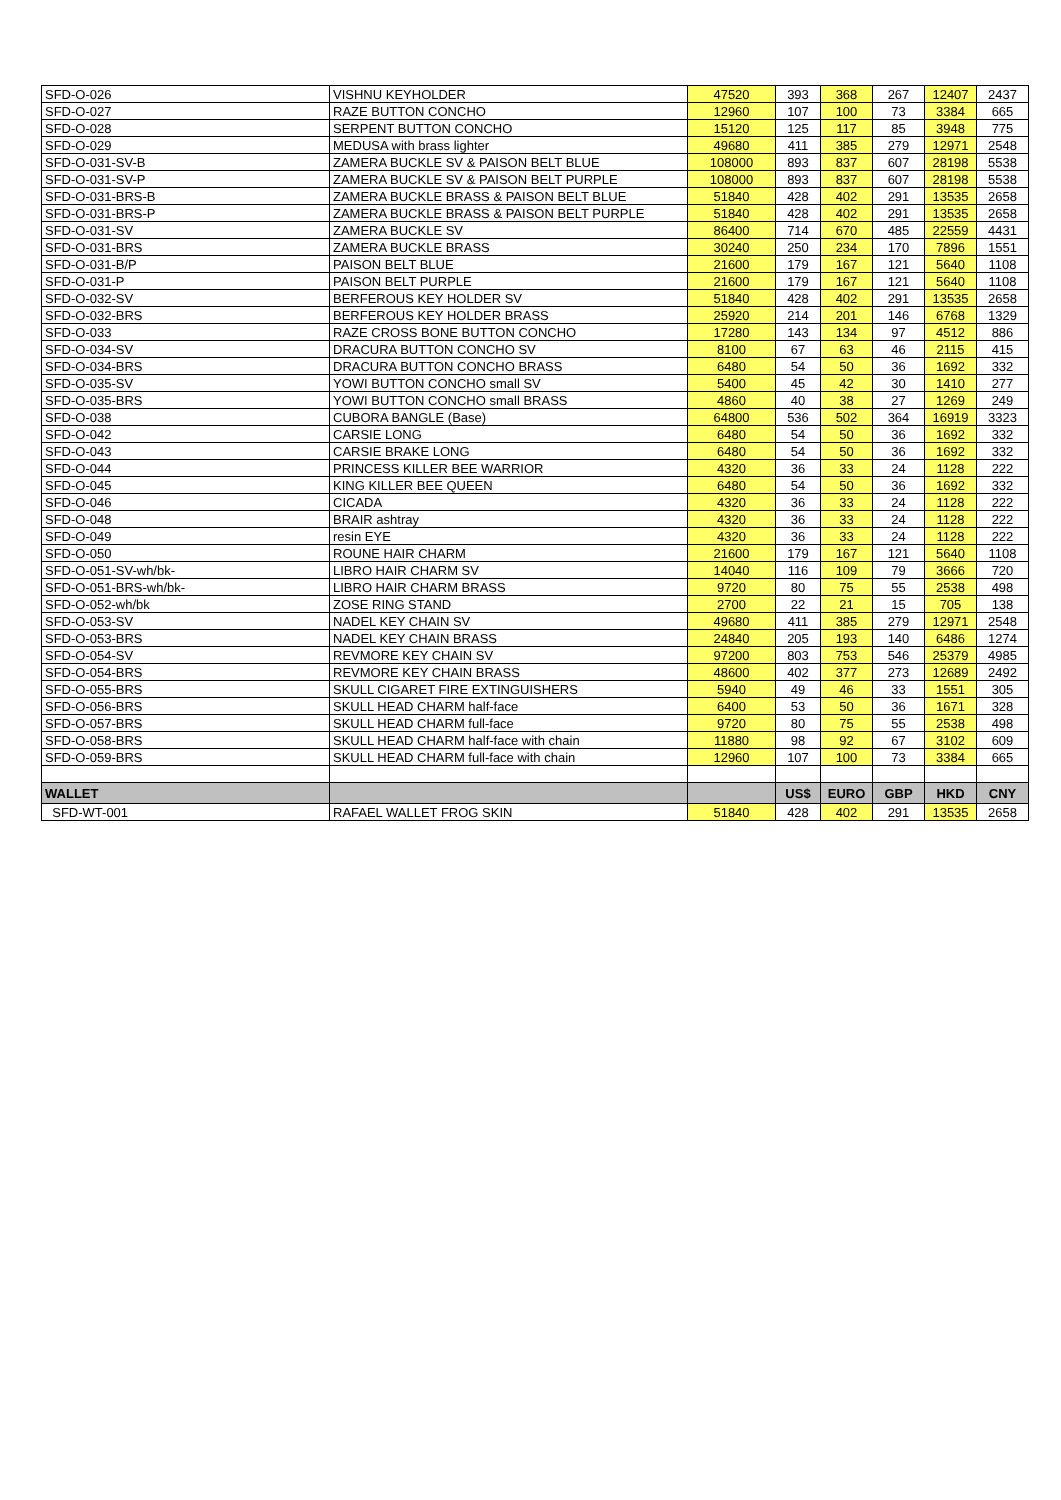| SFD-O-026 | VISHNU KEYHOLDER | 47520 | 393 | 368 | 267 | 12407 | 2437 |
| SFD-O-027 | RAZE BUTTON CONCHO | 12960 | 107 | 100 | 73 | 3384 | 665 |
| SFD-O-028 | SERPENT BUTTON CONCHO | 15120 | 125 | 117 | 85 | 3948 | 775 |
| SFD-O-029 | MEDUSA with brass lighter | 49680 | 411 | 385 | 279 | 12971 | 2548 |
| SFD-O-031-SV-B | ZAMERA BUCKLE SV & PAISON BELT BLUE | 108000 | 893 | 837 | 607 | 28198 | 5538 |
| SFD-O-031-SV-P | ZAMERA BUCKLE SV & PAISON BELT PURPLE | 108000 | 893 | 837 | 607 | 28198 | 5538 |
| SFD-O-031-BRS-B | ZAMERA BUCKLE BRASS & PAISON BELT BLUE | 51840 | 428 | 402 | 291 | 13535 | 2658 |
| SFD-O-031-BRS-P | ZAMERA BUCKLE BRASS & PAISON BELT PURPLE | 51840 | 428 | 402 | 291 | 13535 | 2658 |
| SFD-O-031-SV | ZAMERA BUCKLE SV | 86400 | 714 | 670 | 485 | 22559 | 4431 |
| SFD-O-031-BRS | ZAMERA BUCKLE BRASS | 30240 | 250 | 234 | 170 | 7896 | 1551 |
| SFD-O-031-B/P | PAISON BELT BLUE | 21600 | 179 | 167 | 121 | 5640 | 1108 |
| SFD-O-031-P | PAISON BELT PURPLE | 21600 | 179 | 167 | 121 | 5640 | 1108 |
| SFD-O-032-SV | BERFEROUS KEY HOLDER SV | 51840 | 428 | 402 | 291 | 13535 | 2658 |
| SFD-O-032-BRS | BERFEROUS KEY HOLDER BRASS | 25920 | 214 | 201 | 146 | 6768 | 1329 |
| SFD-O-033 | RAZE CROSS BONE BUTTON CONCHO | 17280 | 143 | 134 | 97 | 4512 | 886 |
| SFD-O-034-SV | DRACURA BUTTON CONCHO SV | 8100 | 67 | 63 | 46 | 2115 | 415 |
| SFD-O-034-BRS | DRACURA BUTTON CONCHO BRASS | 6480 | 54 | 50 | 36 | 1692 | 332 |
| SFD-O-035-SV | YOWI BUTTON CONCHO small SV | 5400 | 45 | 42 | 30 | 1410 | 277 |
| SFD-O-035-BRS | YOWI BUTTON CONCHO small BRASS | 4860 | 40 | 38 | 27 | 1269 | 249 |
| SFD-O-038 | CUBORA BANGLE (Base) | 64800 | 536 | 502 | 364 | 16919 | 3323 |
| SFD-O-042 | CARSIE LONG | 6480 | 54 | 50 | 36 | 1692 | 332 |
| SFD-O-043 | CARSIE BRAKE LONG | 6480 | 54 | 50 | 36 | 1692 | 332 |
| SFD-O-044 | PRINCESS KILLER BEE WARRIOR | 4320 | 36 | 33 | 24 | 1128 | 222 |
| SFD-O-045 | KING KILLER BEE QUEEN | 6480 | 54 | 50 | 36 | 1692 | 332 |
| SFD-O-046 | CICADA | 4320 | 36 | 33 | 24 | 1128 | 222 |
| SFD-O-048 | BRAIR ashtray | 4320 | 36 | 33 | 24 | 1128 | 222 |
| SFD-O-049 | resin EYE | 4320 | 36 | 33 | 24 | 1128 | 222 |
| SFD-O-050 | ROUNE HAIR CHARM | 21600 | 179 | 167 | 121 | 5640 | 1108 |
| SFD-O-051-SV-wh/bk- | LIBRO HAIR CHARM SV | 14040 | 116 | 109 | 79 | 3666 | 720 |
| SFD-O-051-BRS-wh/bk- | LIBRO HAIR CHARM BRASS | 9720 | 80 | 75 | 55 | 2538 | 498 |
| SFD-O-052-wh/bk | ZOSE RING STAND | 2700 | 22 | 21 | 15 | 705 | 138 |
| SFD-O-053-SV | NADEL KEY CHAIN SV | 49680 | 411 | 385 | 279 | 12971 | 2548 |
| SFD-O-053-BRS | NADEL KEY CHAIN BRASS | 24840 | 205 | 193 | 140 | 6486 | 1274 |
| SFD-O-054-SV | REVMORE KEY CHAIN SV | 97200 | 803 | 753 | 546 | 25379 | 4985 |
| SFD-O-054-BRS | REVMORE KEY CHAIN BRASS | 48600 | 402 | 377 | 273 | 12689 | 2492 |
| SFD-O-055-BRS | SKULL CIGARET FIRE EXTINGUISHERS | 5940 | 49 | 46 | 33 | 1551 | 305 |
| SFD-O-056-BRS | SKULL HEAD CHARM half-face | 6400 | 53 | 50 | 36 | 1671 | 328 |
| SFD-O-057-BRS | SKULL HEAD CHARM full-face | 9720 | 80 | 75 | 55 | 2538 | 498 |
| SFD-O-058-BRS | SKULL HEAD CHARM half-face with chain | 11880 | 98 | 92 | 67 | 3102 | 609 |
| SFD-O-059-BRS | SKULL HEAD CHARM full-face with chain | 12960 | 107 | 100 | 73 | 3384 | 665 |
| WALLET | | | US$ | EURO | GBP | HKD | CNY |
| SFD-WT-001 | RAFAEL WALLET FROG SKIN | 51840 | 428 | 402 | 291 | 13535 | 2658 |